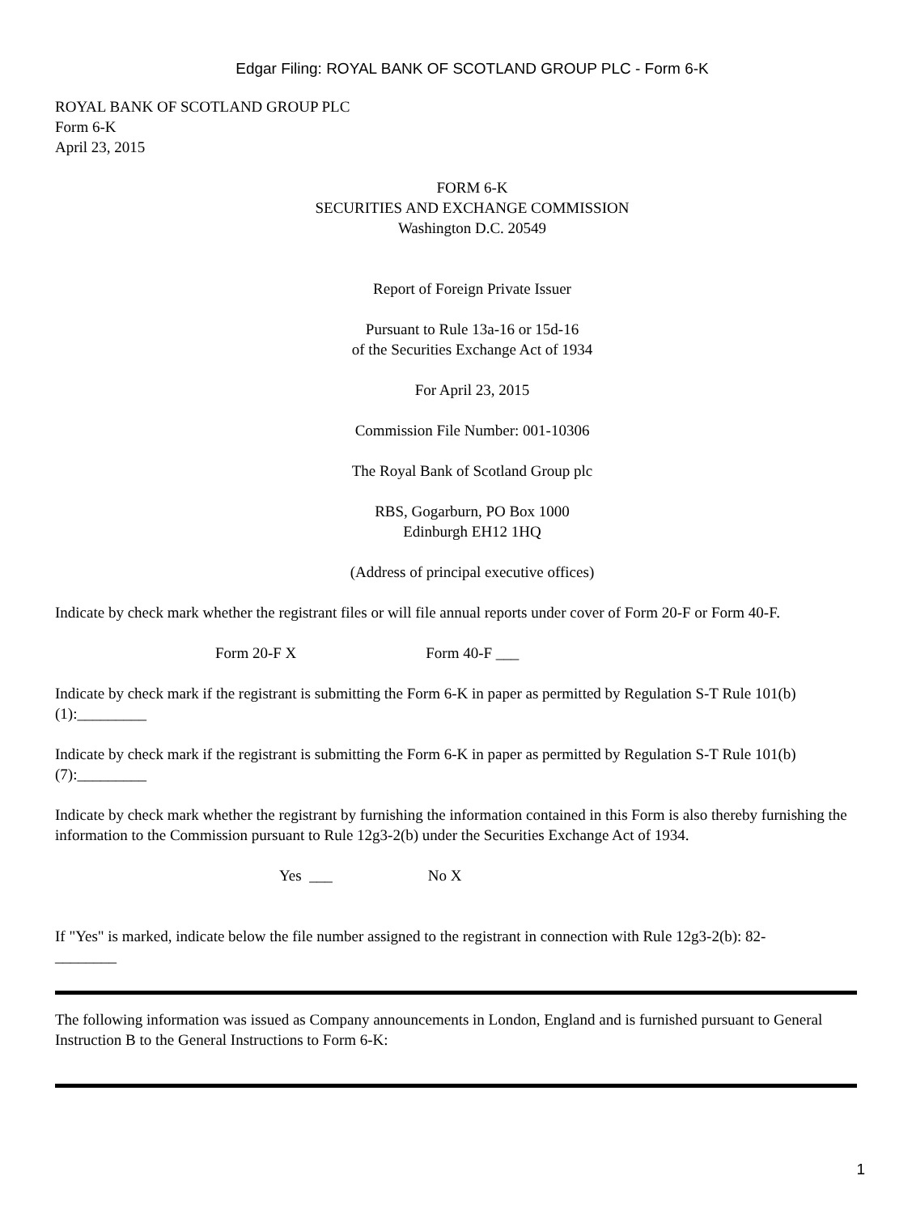Edgar Filing: ROYAL BANK OF SCOTLAND GROUP PLC - Form 6-K
ROYAL BANK OF SCOTLAND GROUP PLC
Form 6-K
April 23, 2015
FORM 6-K
SECURITIES AND EXCHANGE COMMISSION
Washington D.C. 20549
Report of Foreign Private Issuer
Pursuant to Rule 13a-16 or 15d-16
of the Securities Exchange Act of 1934
For April 23, 2015
Commission File Number: 001-10306
The Royal Bank of Scotland Group plc
RBS, Gogarburn, PO Box 1000
Edinburgh EH12 1HQ
(Address of principal executive offices)
Indicate by check mark whether the registrant files or will file annual reports under cover of Form 20-F or Form 40-F.
Form 20-F X Form 40-F ___
Indicate by check mark if the registrant is submitting the Form 6-K in paper as permitted by Regulation S-T Rule 101(b)(1):_________
Indicate by check mark if the registrant is submitting the Form 6-K in paper as permitted by Regulation S-T Rule 101(b)(7):_________
Indicate by check mark whether the registrant by furnishing the information contained in this Form is also thereby furnishing the information to the Commission pursuant to Rule 12g3-2(b) under the Securities Exchange Act of 1934.
Yes ___ No X
If "Yes" is marked, indicate below the file number assigned to the registrant in connection with Rule 12g3-2(b): 82-
________
The following information was issued as Company announcements in London, England and is furnished pursuant to General Instruction B to the General Instructions to Form 6-K:
1